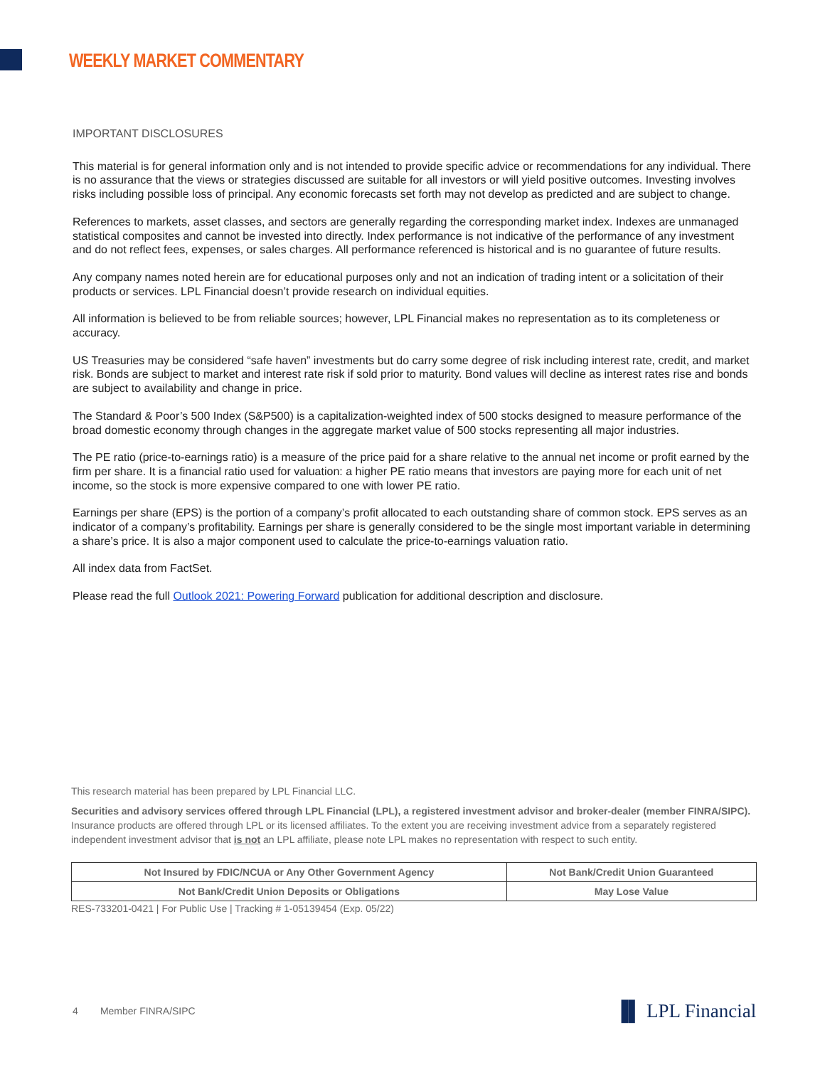WEEKLY MARKET COMMENTARY
IMPORTANT DISCLOSURES
This material is for general information only and is not intended to provide specific advice or recommendations for any individual. There is no assurance that the views or strategies discussed are suitable for all investors or will yield positive outcomes. Investing involves risks including possible loss of principal. Any economic forecasts set forth may not develop as predicted and are subject to change.
References to markets, asset classes, and sectors are generally regarding the corresponding market index. Indexes are unmanaged statistical composites and cannot be invested into directly. Index performance is not indicative of the performance of any investment and do not reflect fees, expenses, or sales charges. All performance referenced is historical and is no guarantee of future results.
Any company names noted herein are for educational purposes only and not an indication of trading intent or a solicitation of their products or services. LPL Financial doesn’t provide research on individual equities.
All information is believed to be from reliable sources; however, LPL Financial makes no representation as to its completeness or accuracy.
US Treasuries may be considered “safe haven” investments but do carry some degree of risk including interest rate, credit, and market risk. Bonds are subject to market and interest rate risk if sold prior to maturity. Bond values will decline as interest rates rise and bonds are subject to availability and change in price.
The Standard & Poor’s 500 Index (S&P500) is a capitalization-weighted index of 500 stocks designed to measure performance of the broad domestic economy through changes in the aggregate market value of 500 stocks representing all major industries.
The PE ratio (price-to-earnings ratio) is a measure of the price paid for a share relative to the annual net income or profit earned by the firm per share. It is a financial ratio used for valuation: a higher PE ratio means that investors are paying more for each unit of net income, so the stock is more expensive compared to one with lower PE ratio.
Earnings per share (EPS) is the portion of a company’s profit allocated to each outstanding share of common stock. EPS serves as an indicator of a company’s profitability. Earnings per share is generally considered to be the single most important variable in determining a share’s price. It is also a major component used to calculate the price-to-earnings valuation ratio.
All index data from FactSet.
Please read the full Outlook 2021: Powering Forward publication for additional description and disclosure.
This research material has been prepared by LPL Financial LLC.
Securities and advisory services offered through LPL Financial (LPL), a registered investment advisor and broker-dealer (member FINRA/SIPC). Insurance products are offered through LPL or its licensed affiliates. To the extent you are receiving investment advice from a separately registered independent investment advisor that is not an LPL affiliate, please note LPL makes no representation with respect to such entity.
| Not Insured by FDIC/NCUA or Any Other Government Agency | Not Bank/Credit Union Guaranteed |
| Not Bank/Credit Union Deposits or Obligations | May Lose Value |
RES-733201-0421 | For Public Use | Tracking # 1-05139454 (Exp. 05/22)
4 Member FINRA/SIPC ▐▌ LPL Financial